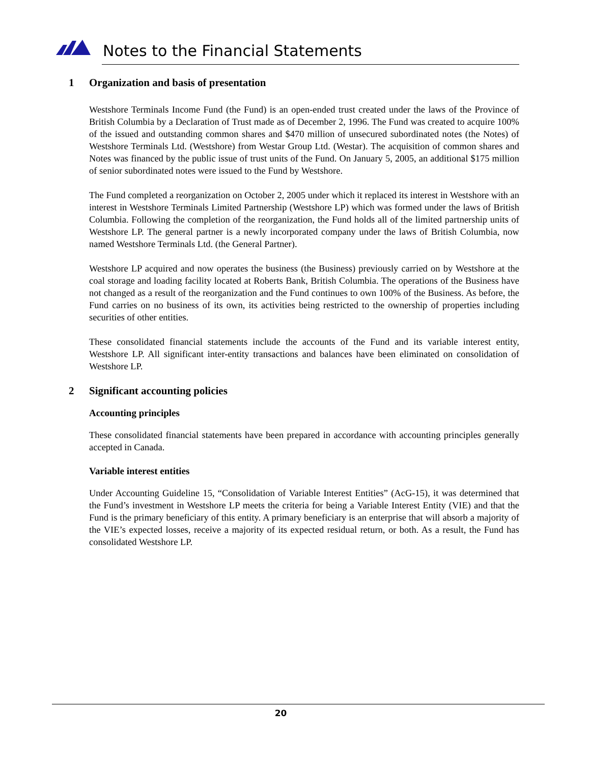Notes to the Financial Statements
1 Organization and basis of presentation
Westshore Terminals Income Fund (the Fund) is an open-ended trust created under the laws of the Province of British Columbia by a Declaration of Trust made as of December 2, 1996. The Fund was created to acquire 100% of the issued and outstanding common shares and $470 million of unsecured subordinated notes (the Notes) of Westshore Terminals Ltd. (Westshore) from Westar Group Ltd. (Westar). The acquisition of common shares and Notes was financed by the public issue of trust units of the Fund. On January 5, 2005, an additional $175 million of senior subordinated notes were issued to the Fund by Westshore.
The Fund completed a reorganization on October 2, 2005 under which it replaced its interest in Westshore with an interest in Westshore Terminals Limited Partnership (Westshore LP) which was formed under the laws of British Columbia. Following the completion of the reorganization, the Fund holds all of the limited partnership units of Westshore LP. The general partner is a newly incorporated company under the laws of British Columbia, now named Westshore Terminals Ltd. (the General Partner).
Westshore LP acquired and now operates the business (the Business) previously carried on by Westshore at the coal storage and loading facility located at Roberts Bank, British Columbia. The operations of the Business have not changed as a result of the reorganization and the Fund continues to own 100% of the Business. As before, the Fund carries on no business of its own, its activities being restricted to the ownership of properties including securities of other entities.
These consolidated financial statements include the accounts of the Fund and its variable interest entity, Westshore LP. All significant inter-entity transactions and balances have been eliminated on consolidation of Westshore LP.
2 Significant accounting policies
Accounting principles
These consolidated financial statements have been prepared in accordance with accounting principles generally accepted in Canada.
Variable interest entities
Under Accounting Guideline 15, “Consolidation of Variable Interest Entities” (AcG-15), it was determined that the Fund’s investment in Westshore LP meets the criteria for being a Variable Interest Entity (VIE) and that the Fund is the primary beneficiary of this entity. A primary beneficiary is an enterprise that will absorb a majority of the VIE’s expected losses, receive a majority of its expected residual return, or both. As a result, the Fund has consolidated Westshore LP.
20